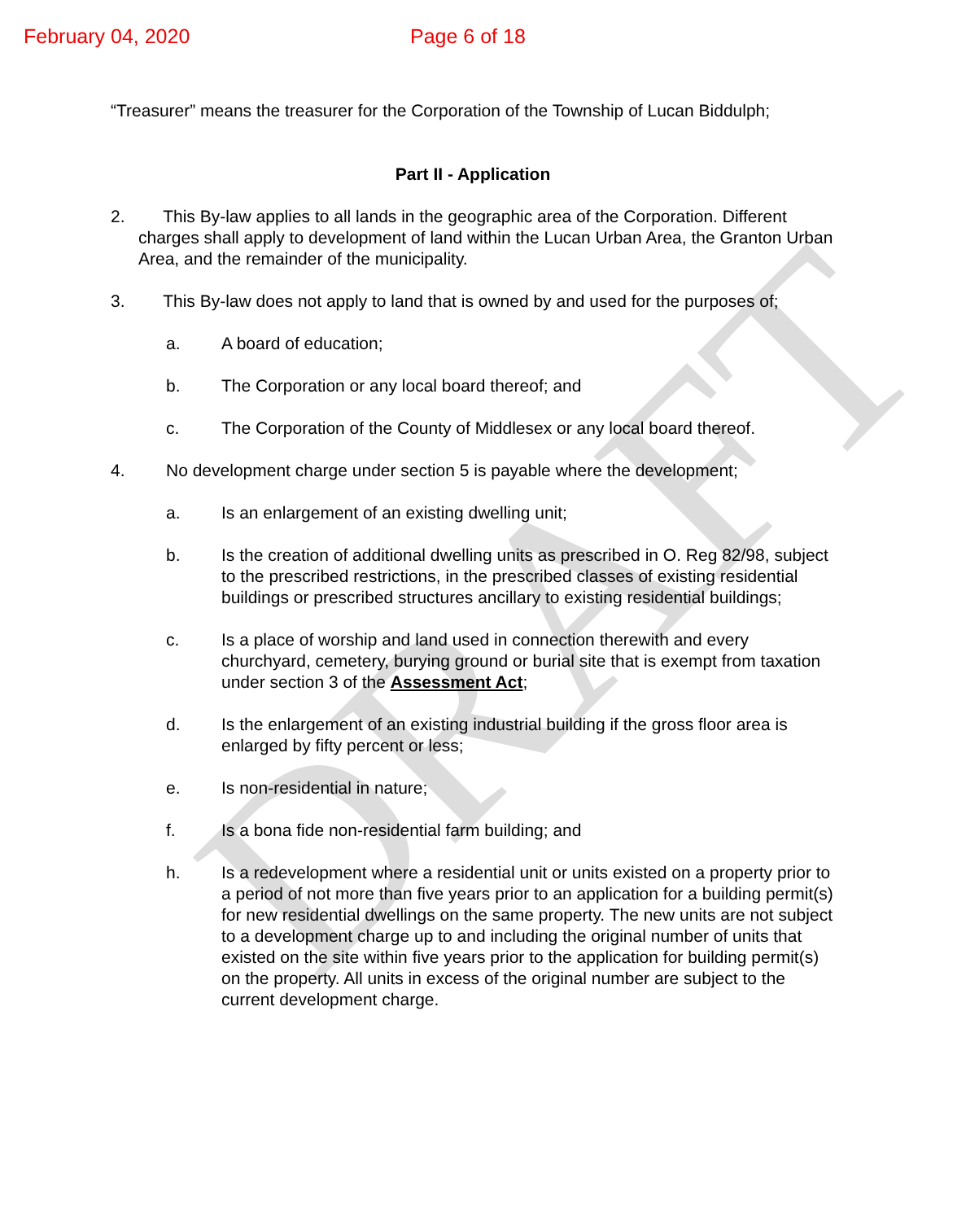DRAFT
February 04, 2020 Page 6 of 18
“Treasurer” means the treasurer for the Corporation of the Township of Lucan Biddulph;
Part II - Application
2. This By-law applies to all lands in the geographic area of the Corporation. Different charges shall apply to development of land within the Lucan Urban Area, the Granton Urban Area, and the remainder of the municipality.
3. This By-law does not apply to land that is owned by and used for the purposes of;
a. A board of education;
b. The Corporation or any local board thereof; and
c. The Corporation of the County of Middlesex or any local board thereof.
4. No development charge under section 5 is payable where the development;
a. Is an enlargement of an existing dwelling unit;
b. Is the creation of additional dwelling units as prescribed in O. Reg 82/98, subject to the prescribed restrictions, in the prescribed classes of existing residential buildings or prescribed structures ancillary to existing residential buildings;
c. Is a place of worship and land used in connection therewith and every churchyard, cemetery, burying ground or burial site that is exempt from taxation under section 3 of the Assessment Act;
d. Is the enlargement of an existing industrial building if the gross floor area is enlarged by fifty percent or less;
e. Is non-residential in nature;
f. Is a bona fide non-residential farm building; and
h. Is a redevelopment where a residential unit or units existed on a property prior to a period of not more than five years prior to an application for a building permit(s) for new residential dwellings on the same property. The new units are not subject to a development charge up to and including the original number of units that existed on the site within five years prior to the application for building permit(s) on the property. All units in excess of the original number are subject to the current development charge.